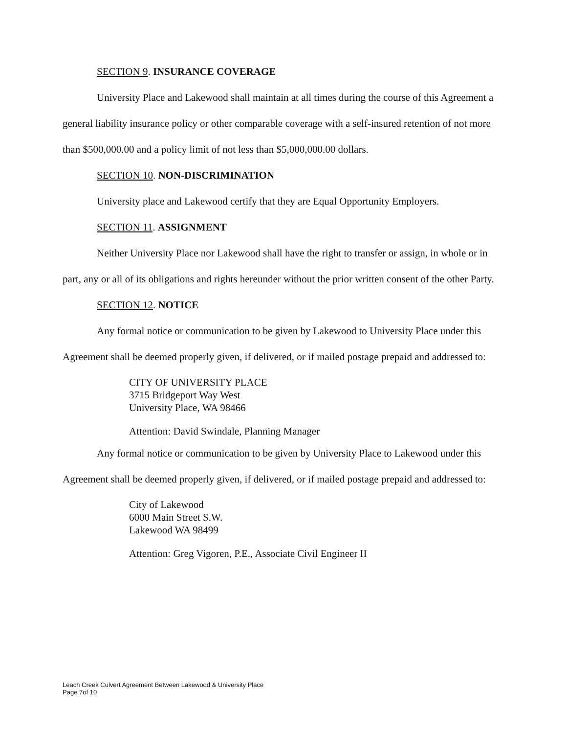SECTION 9. INSURANCE COVERAGE
University Place and Lakewood shall maintain at all times during the course of this Agreement a general liability insurance policy or other comparable coverage with a self-insured retention of not more than $500,000.00 and a policy limit of not less than $5,000,000.00 dollars.
SECTION 10. NON-DISCRIMINATION
University place and Lakewood certify that they are Equal Opportunity Employers.
SECTION 11. ASSIGNMENT
Neither University Place nor Lakewood shall have the right to transfer or assign, in whole or in part, any or all of its obligations and rights hereunder without the prior written consent of the other Party.
SECTION 12. NOTICE
Any formal notice or communication to be given by Lakewood to University Place under this Agreement shall be deemed properly given, if delivered, or if mailed postage prepaid and addressed to:
CITY OF UNIVERSITY PLACE
3715 Bridgeport Way West
University Place, WA 98466
Attention: David Swindale, Planning Manager
Any formal notice or communication to be given by University Place to Lakewood under this Agreement shall be deemed properly given, if delivered, or if mailed postage prepaid and addressed to:
City of Lakewood
6000 Main Street S.W.
Lakewood WA 98499
Attention: Greg Vigoren, P.E., Associate Civil Engineer II
Leach Creek Culvert Agreement Between Lakewood & University Place
Page 7of 10